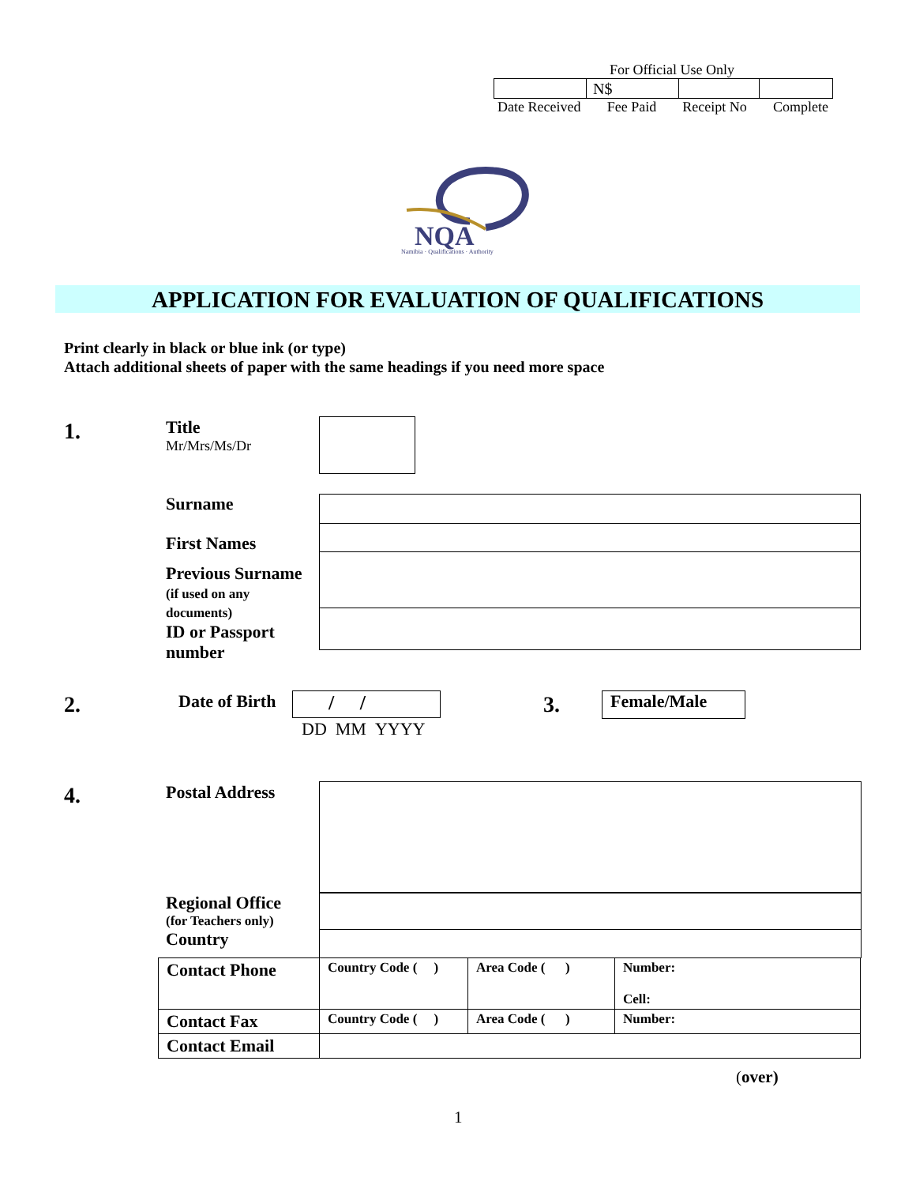For Official Use Only
| | N$ | | |
Date Received Fee Paid Receipt No Complete
NQA
Namibia · Qualifications · Authority
APPLICATION FOR EVALUATION OF QUALIFICATIONS
Print clearly in black or blue ink (or type)
Attach additional sheets of paper with the same headings if you need more space
1.
Title
Mr/Mrs/Ms/Dr
Surname
First Names
Previous Surname
(if used on any
documents)
ID or Passport
number
2. Date of Birth / /
DD MM YYYY
3. Female/Male
4. Postal Address
Regional Office
(for Teachers only)
Country
| Contact Phone | Country Code ( ) | Area Code ( ) | Number: Cell: |
| Contact Fax | Country Code ( ) | Area Code ( ) | Number: |
| Contact Email | | | |
(over)
1